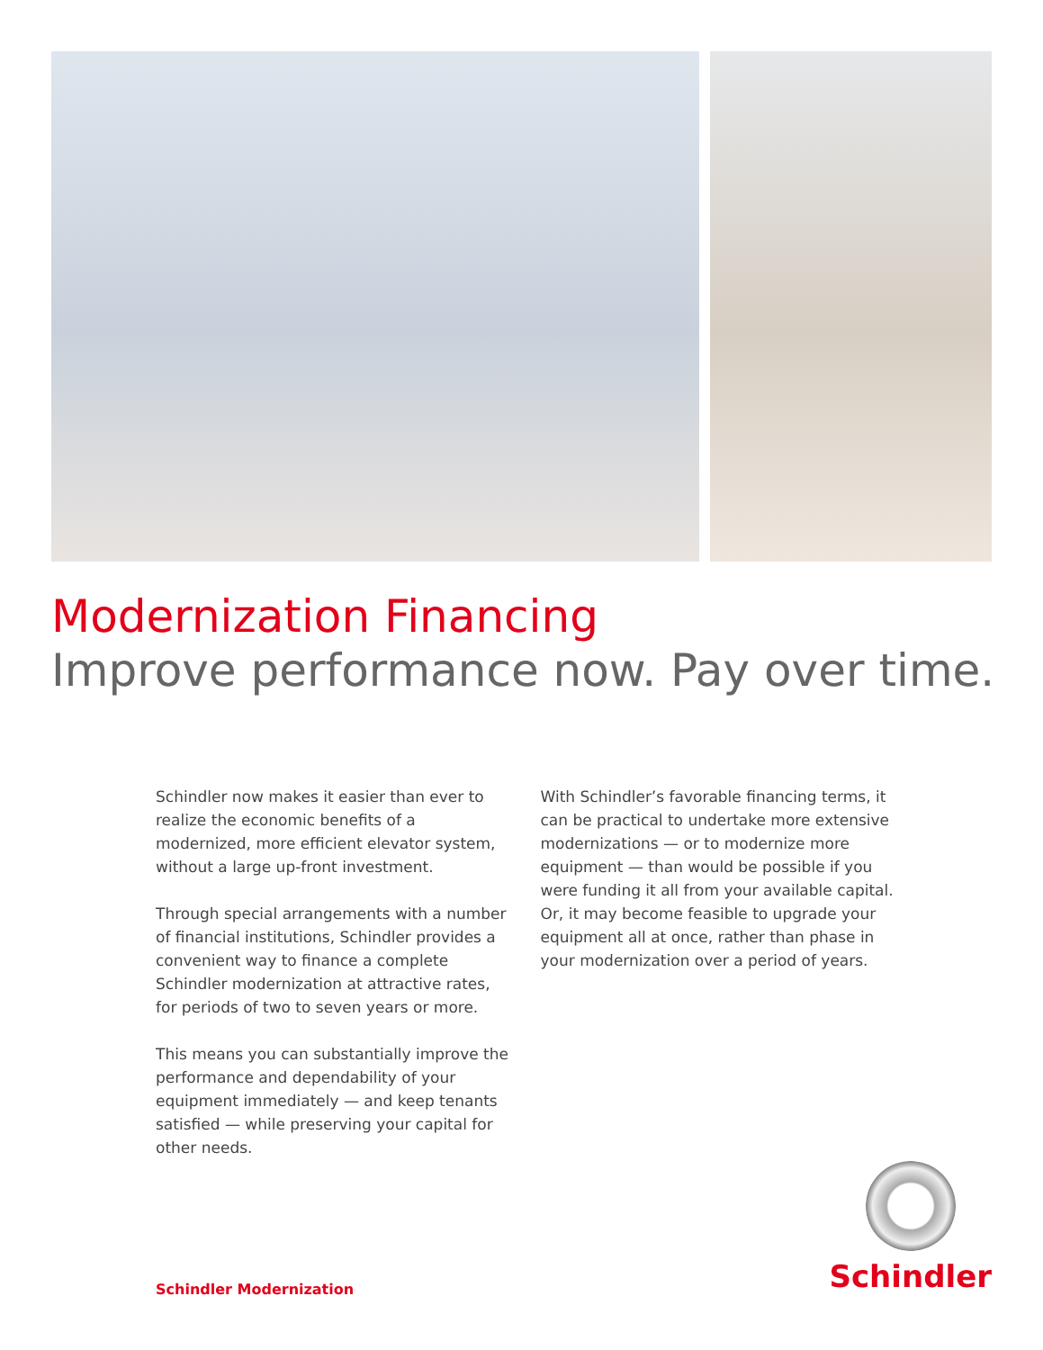Modernization Financing
Improve performance now. Pay over time.
Schindler now makes it easier than ever to realize the economic benefits of a modernized, more efficient elevator system, without a large up-front investment.
Through special arrangements with a number of financial institutions, Schindler provides a convenient way to finance a complete Schindler modernization at attractive rates, for periods of two to seven years or more.
This means you can substantially improve the performance and dependability of your equipment immediately — and keep tenants satisfied — while preserving your capital for other needs.
With Schindler’s favorable financing terms, it can be practical to undertake more extensive modernizations — or to modernize more equipment — than would be possible if you were funding it all from your available capital. Or, it may become feasible to upgrade your equipment all at once, rather than phase in your modernization over a period of years.
Schindler Modernization
Schindler